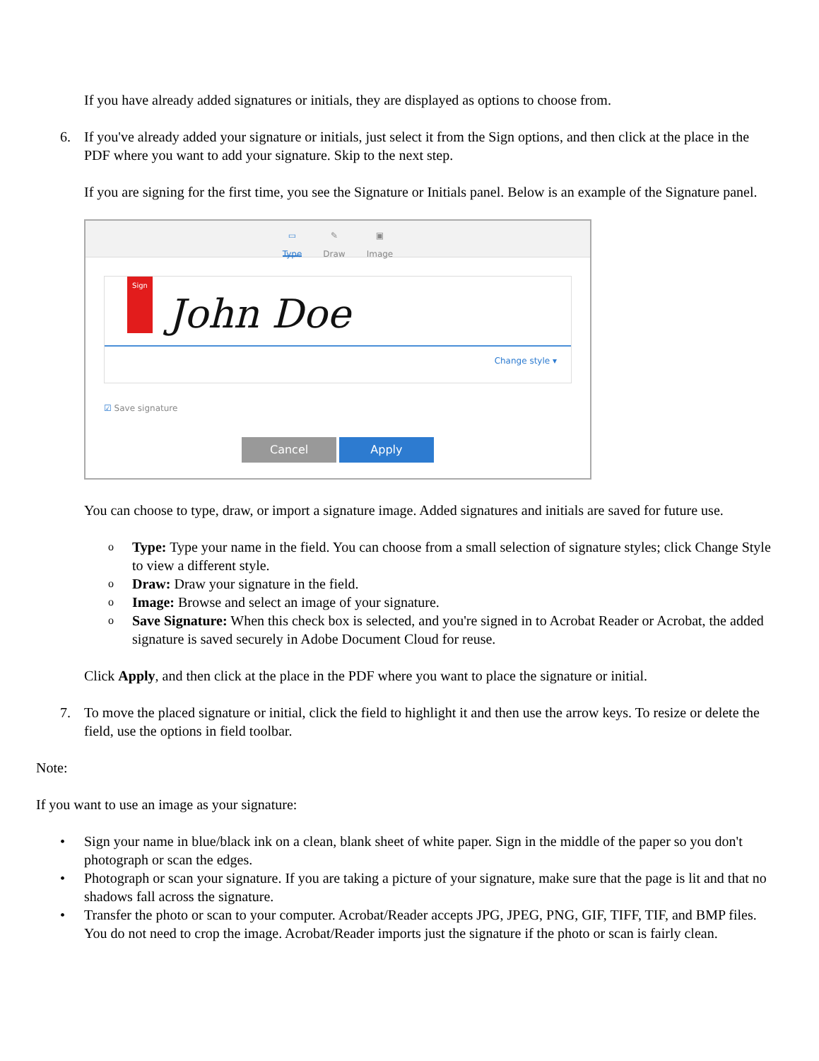If you have already added signatures or initials, they are displayed as options to choose from.
6. If you've already added your signature or initials, just select it from the Sign options, and then click at the place in the PDF where you want to add your signature. Skip to the next step.
If you are signing for the first time, you see the Signature or Initials panel. Below is an example of the Signature panel.
▭
Type
✎
Draw
▣
Image
Sign
John Doe
Change style ▾
☑ Save signature
Cancel Apply
You can choose to type, draw, or import a signature image. Added signatures and initials are saved for future use.
o
Type: Type your name in the field. You can choose from a small selection of signature styles; click Change Style to view a different style.
o
Draw: Draw your signature in the field.
o
Image: Browse and select an image of your signature.
o
Save Signature: When this check box is selected, and you're signed in to Acrobat Reader or Acrobat, the added signature is saved securely in Adobe Document Cloud for reuse.
Click Apply, and then click at the place in the PDF where you want to place the signature or initial.
7. To move the placed signature or initial, click the field to highlight it and then use the arrow keys. To resize or delete the field, use the options in field toolbar.
Note:
If you want to use an image as your signature:
• Sign your name in blue/black ink on a clean, blank sheet of white paper. Sign in the middle of the paper so you don't photograph or scan the edges.
• Photograph or scan your signature. If you are taking a picture of your signature, make sure that the page is lit and that no shadows fall across the signature.
• Transfer the photo or scan to your computer. Acrobat/Reader accepts JPG, JPEG, PNG, GIF, TIFF, TIF, and BMP files. You do not need to crop the image. Acrobat/Reader imports just the signature if the photo or scan is fairly clean.